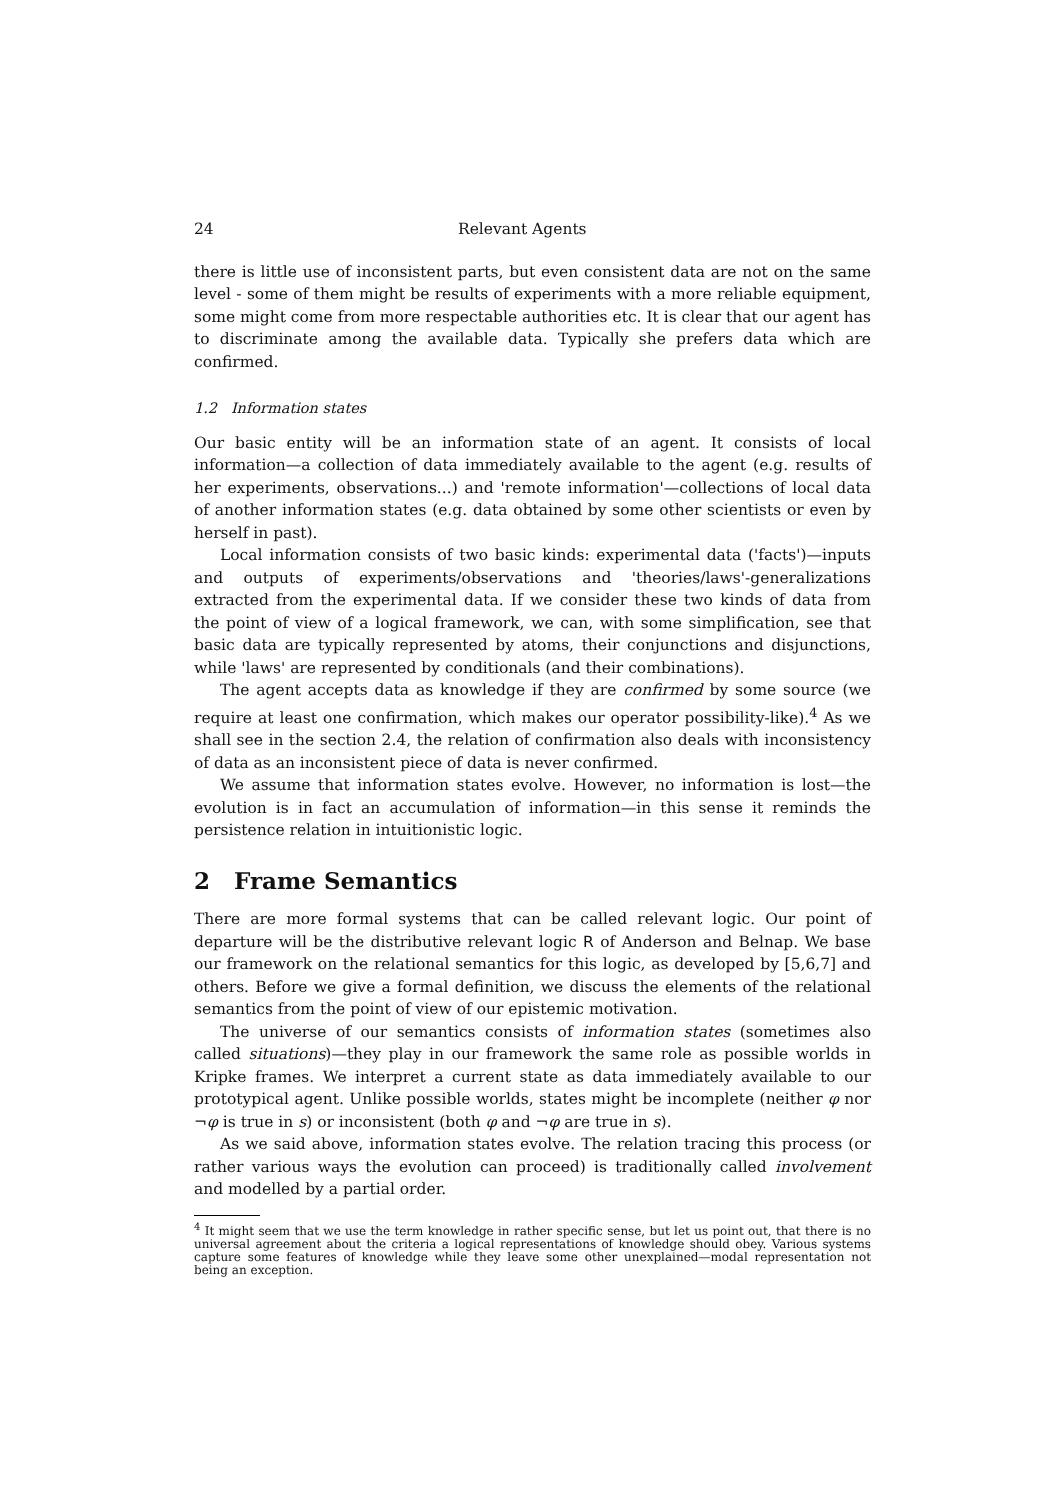24 Relevant Agents
there is little use of inconsistent parts, but even consistent data are not on the same level - some of them might be results of experiments with a more reliable equipment, some might come from more respectable authorities etc. It is clear that our agent has to discriminate among the available data. Typically she prefers data which are confirmed.
1.2 Information states
Our basic entity will be an information state of an agent. It consists of local information—a collection of data immediately available to the agent (e.g. results of her experiments, observations...) and 'remote information'—collections of local data of another information states (e.g. data obtained by some other scientists or even by herself in past).
Local information consists of two basic kinds: experimental data ('facts')—inputs and outputs of experiments/observations and 'theories/laws'-generalizations extracted from the experimental data. If we consider these two kinds of data from the point of view of a logical framework, we can, with some simplification, see that basic data are typically represented by atoms, their conjunctions and disjunctions, while 'laws' are represented by conditionals (and their combinations).
The agent accepts data as knowledge if they are confirmed by some source (we require at least one confirmation, which makes our operator possibility-like).<sup>4</sup> As we shall see in the section 2.4, the relation of confirmation also deals with inconsistency of data as an inconsistent piece of data is never confirmed.
We assume that information states evolve. However, no information is lost—the evolution is in fact an accumulation of information—in this sense it reminds the persistence relation in intuitionistic logic.
2 Frame Semantics
There are more formal systems that can be called relevant logic. Our point of departure will be the distributive relevant logic R of Anderson and Belnap. We base our framework on the relational semantics for this logic, as developed by [5,6,7] and others. Before we give a formal definition, we discuss the elements of the relational semantics from the point of view of our epistemic motivation.
The universe of our semantics consists of information states (sometimes also called situations)—they play in our framework the same role as possible worlds in Kripke frames. We interpret a current state as data immediately available to our prototypical agent. Unlike possible worlds, states might be incomplete (neither φ nor ¬φ is true in s) or inconsistent (both φ and ¬φ are true in s).
As we said above, information states evolve. The relation tracing this process (or rather various ways the evolution can proceed) is traditionally called involvement and modelled by a partial order.
<sup>4</sup> It might seem that we use the term knowledge in rather specific sense, but let us point out, that there is no universal agreement about the criteria a logical representations of knowledge should obey. Various systems capture some features of knowledge while they leave some other unexplained—modal representation not being an exception.